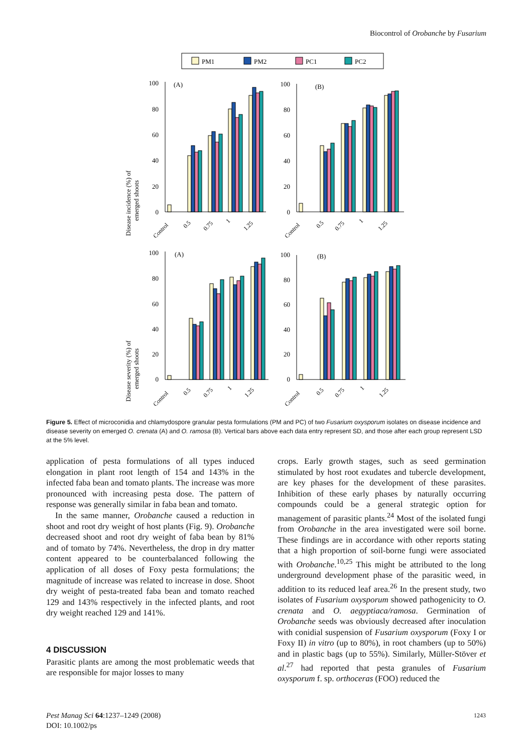Biocontrol of Orobanche by Fusarium
PM1
PM2
PC1
PC2
Disease incidence (%) of
emerged shoots
Disease severity (%) of
emerged shoots
100
80
60
40
20
0
100
80
60
40
20
0
100
80
60
40
20
0
100
80
60
40
20
0
(A)
(B)
(A)
(B)
Control
0.5
0.75
1
1.25
Control
0.5
0.75
1
1.25
Control
0.5
0.75
1
1.25
Control
0.5
0.75
1
1.25
Figure 5. Effect of microconidia and chlamydospore granular pesta formulations (PM and PC) of two Fusarium oxysporum isolates on disease incidence and disease severity on emerged O. crenata (A) and O. ramosa (B). Vertical bars above each data entry represent SD, and those after each group represent LSD at the 5% level.
application of pesta formulations of all types induced elongation in plant root length of 154 and 143% in the infected faba bean and tomato plants. The increase was more pronounced with increasing pesta dose. The pattern of response was generally similar in faba bean and tomato.
In the same manner, Orobanche caused a reduction in shoot and root dry weight of host plants (Fig. 9). Orobanche decreased shoot and root dry weight of faba bean by 81% and of tomato by 74%. Nevertheless, the drop in dry matter content appeared to be counterbalanced following the application of all doses of Foxy pesta formulations; the magnitude of increase was related to increase in dose. Shoot dry weight of pesta-treated faba bean and tomato reached 129 and 143% respectively in the infected plants, and root dry weight reached 129 and 141%.
4 DISCUSSION
Parasitic plants are among the most problematic weeds that are responsible for major losses to many
crops. Early growth stages, such as seed germination stimulated by host root exudates and tubercle development, are key phases for the development of these parasites. Inhibition of these early phases by naturally occurring compounds could be a general strategic option for management of parasitic plants.<sup>24</sup> Most of the isolated fungi from Orobanche in the area investigated were soil borne. These findings are in accordance with other reports stating that a high proportion of soil-borne fungi were associated with Orobanche.<sup>10,25</sup> This might be attributed to the long underground development phase of the parasitic weed, in addition to its reduced leaf area.<sup>26</sup> In the present study, two isolates of Fusarium oxysporum showed pathogenicity to O. crenata and O. aegyptiaca/ramosa. Germination of Orobanche seeds was obviously decreased after inoculation with conidial suspension of Fusarium oxysporum (Foxy I or Foxy II) in vitro (up to 80%), in root chambers (up to 50%) and in plastic bags (up to 55%). Similarly, Müller-Stöver et al.<sup>27</sup> had reported that pesta granules of Fusarium oxysporum f. sp. orthoceras (FOO) reduced the
Pest Manag Sci 64:1237–1249 (2008)
DOI: 10.1002/ps
1243